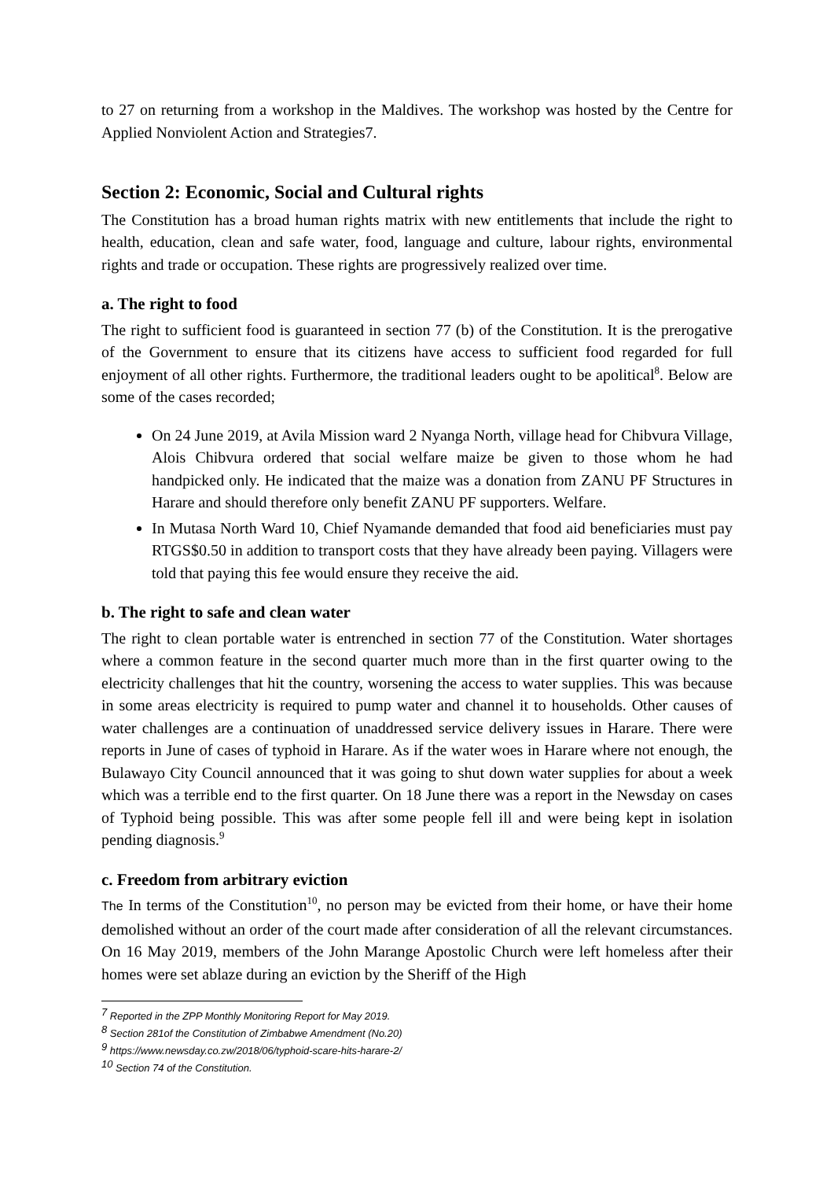to 27 on returning from a workshop in the Maldives. The workshop was hosted by the Centre for Applied Nonviolent Action and Strategies7.
Section 2: Economic, Social and Cultural rights
The Constitution has a broad human rights matrix with new entitlements that include the right to health, education, clean and safe water, food, language and culture, labour rights, environmental rights and trade or occupation. These rights are progressively realized over time.
a. The right to food
The right to sufficient food is guaranteed in section 77 (b) of the Constitution. It is the prerogative of the Government to ensure that its citizens have access to sufficient food regarded for full enjoyment of all other rights. Furthermore, the traditional leaders ought to be apolitical<sup>8</sup>. Below are some of the cases recorded;
On 24 June 2019, at Avila Mission ward 2 Nyanga North, village head for Chibvura Village, Alois Chibvura ordered that social welfare maize be given to those whom he had handpicked only. He indicated that the maize was a donation from ZANU PF Structures in Harare and should therefore only benefit ZANU PF supporters. Welfare.
In Mutasa North Ward 10, Chief Nyamande demanded that food aid beneficiaries must pay RTGS$0.50 in addition to transport costs that they have already been paying. Villagers were told that paying this fee would ensure they receive the aid.
b. The right to safe and clean water
The right to clean portable water is entrenched in section 77 of the Constitution. Water shortages where a common feature in the second quarter much more than in the first quarter owing to the electricity challenges that hit the country, worsening the access to water supplies. This was because in some areas electricity is required to pump water and channel it to households. Other causes of water challenges are a continuation of unaddressed service delivery issues in Harare. There were reports in June of cases of typhoid in Harare. As if the water woes in Harare where not enough, the Bulawayo City Council announced that it was going to shut down water supplies for about a week which was a terrible end to the first quarter. On 18 June there was a report in the Newsday on cases of Typhoid being possible. This was after some people fell ill and were being kept in isolation pending diagnosis.<sup>9</sup>
c. Freedom from arbitrary eviction
The In terms of the Constitution<sup>10</sup>, no person may be evicted from their home, or have their home demolished without an order of the court made after consideration of all the relevant circumstances. On 16 May 2019, members of the John Marange Apostolic Church were left homeless after their homes were set ablaze during an eviction by the Sheriff of the High
<sup>7</sup> Reported in the ZPP Monthly Monitoring Report for May 2019.
<sup>8</sup> Section 281of the Constitution of Zimbabwe Amendment (No.20)
<sup>9</sup> https://www.newsday.co.zw/2018/06/typhoid-scare-hits-harare-2/
<sup>10</sup> Section 74 of the Constitution.